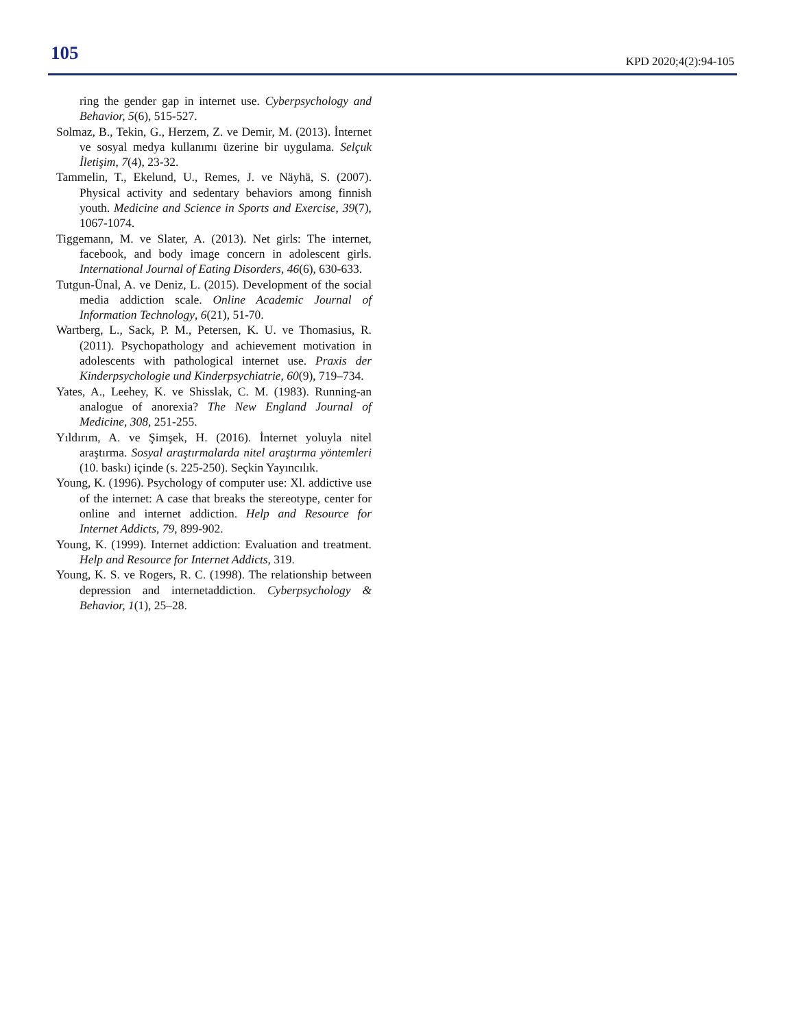105 KPD 2020;4(2):94-105
ring the gender gap in internet use. Cyberpsychology and Behavior, 5(6), 515-527.
Solmaz, B., Tekin, G., Herzem, Z. ve Demir, M. (2013). İnternet ve sosyal medya kullanımı üzerine bir uygulama. Selçuk İletişim, 7(4), 23-32.
Tammelin, T., Ekelund, U., Remes, J. ve Näyhä, S. (2007). Physical activity and sedentary behaviors among finnish youth. Medicine and Science in Sports and Exercise, 39(7), 1067-1074.
Tiggemann, M. ve Slater, A. (2013). Net girls: The internet, facebook, and body image concern in adolescent girls. International Journal of Eating Disorders, 46(6), 630-633.
Tutgun-Ünal, A. ve Deniz, L. (2015). Development of the social media addiction scale. Online Academic Journal of Information Technology, 6(21), 51-70.
Wartberg, L., Sack, P. M., Petersen, K. U. ve Thomasius, R. (2011). Psychopathology and achievement motivation in adolescents with pathological internet use. Praxis der Kinderpsychologie und Kinderpsychiatrie, 60(9), 719–734.
Yates, A., Leehey, K. ve Shisslak, C. M. (1983). Running-an analogue of anorexia? The New England Journal of Medicine, 308, 251-255.
Yıldırım, A. ve Şimşek, H. (2016). İnternet yoluyla nitel araştırma. Sosyal araştırmalarda nitel araştırma yöntemleri (10. baskı) içinde (s. 225-250). Seçkin Yayıncılık.
Young, K. (1996). Psychology of computer use: Xl. addictive use of the internet: A case that breaks the stereotype, center for online and internet addiction. Help and Resource for Internet Addicts, 79, 899-902.
Young, K. (1999). Internet addiction: Evaluation and treatment. Help and Resource for Internet Addicts, 319.
Young, K. S. ve Rogers, R. C. (1998). The relationship between depression and internetaddiction. Cyberpsychology & Behavior, 1(1), 25–28.